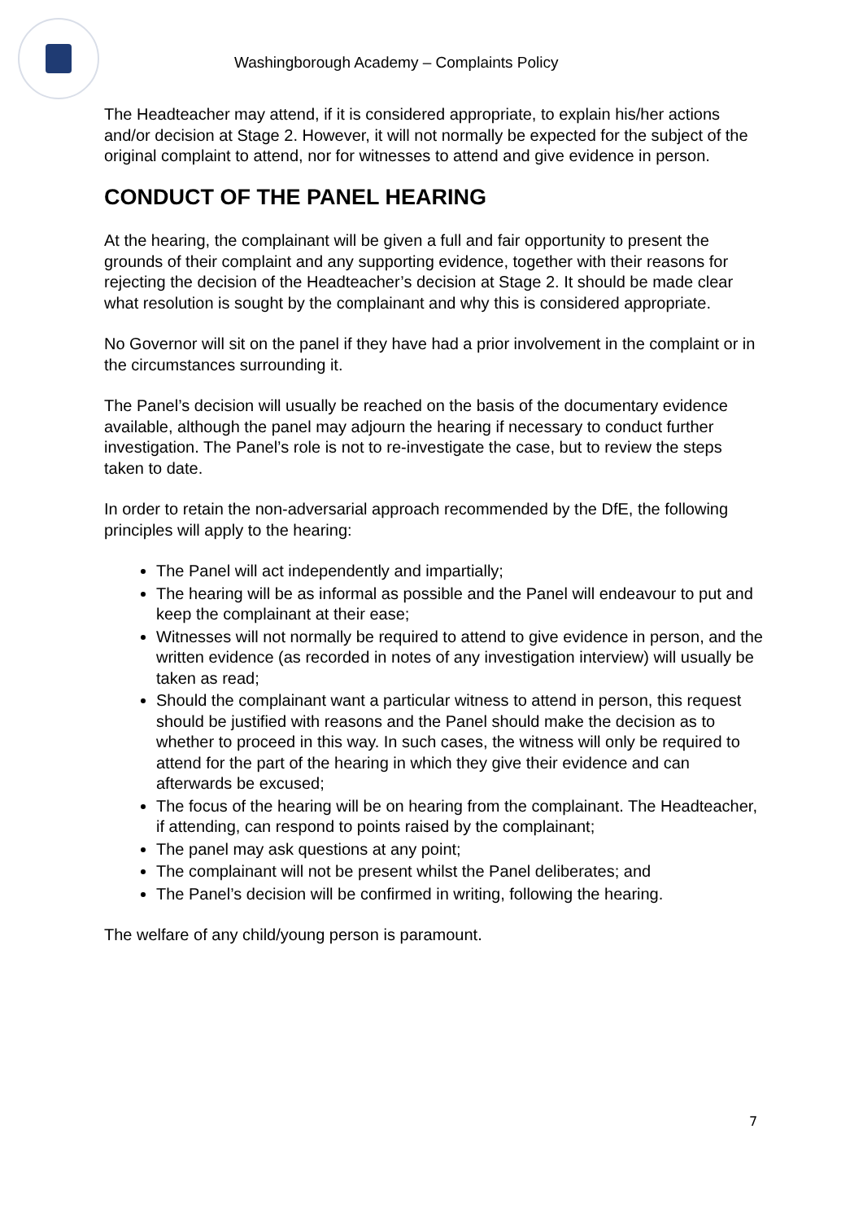Washingborough Academy – Complaints Policy
The Headteacher may attend, if it is considered appropriate, to explain his/her actions and/or decision at Stage 2. However, it will not normally be expected for the subject of the original complaint to attend, nor for witnesses to attend and give evidence in person.
CONDUCT OF THE PANEL HEARING
At the hearing, the complainant will be given a full and fair opportunity to present the grounds of their complaint and any supporting evidence, together with their reasons for rejecting the decision of the Headteacher’s decision at Stage 2. It should be made clear what resolution is sought by the complainant and why this is considered appropriate.
No Governor will sit on the panel if they have had a prior involvement in the complaint or in the circumstances surrounding it.
The Panel’s decision will usually be reached on the basis of the documentary evidence available, although the panel may adjourn the hearing if necessary to conduct further investigation. The Panel’s role is not to re-investigate the case, but to review the steps taken to date.
In order to retain the non-adversarial approach recommended by the DfE, the following principles will apply to the hearing:
The Panel will act independently and impartially;
The hearing will be as informal as possible and the Panel will endeavour to put and keep the complainant at their ease;
Witnesses will not normally be required to attend to give evidence in person, and the written evidence (as recorded in notes of any investigation interview) will usually be taken as read;
Should the complainant want a particular witness to attend in person, this request should be justified with reasons and the Panel should make the decision as to whether to proceed in this way. In such cases, the witness will only be required to attend for the part of the hearing in which they give their evidence and can afterwards be excused;
The focus of the hearing will be on hearing from the complainant. The Headteacher, if attending, can respond to points raised by the complainant;
The panel may ask questions at any point;
The complainant will not be present whilst the Panel deliberates; and
The Panel’s decision will be confirmed in writing, following the hearing.
The welfare of any child/young person is paramount.
7